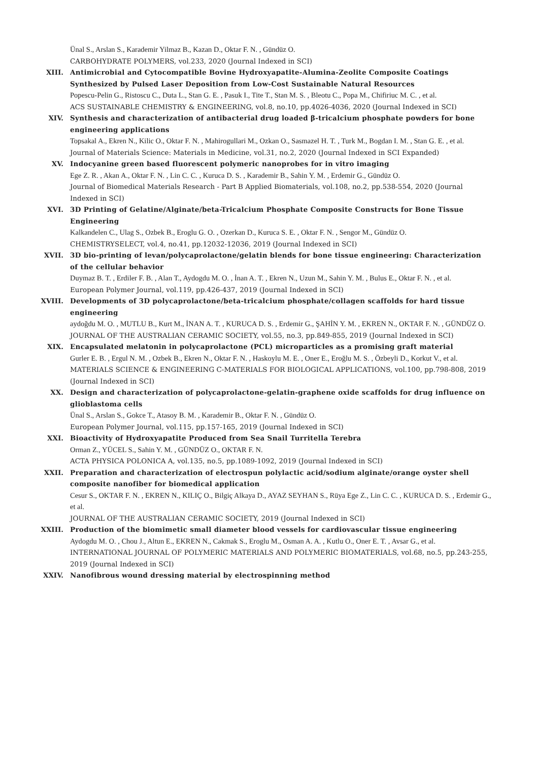Ünal S., Arslan S., Karademir Yilmaz B., Kazan D., Oktar F. N. , Gündüz O.
CARBOHYDRATE POLYMERS, vol.233, 2020 (Journal Indexed in SCI)
XIII. Antimicrobial and Cytocompatible Bovine Hydroxyapatite-Alumina-Zeolite Composite Coatings Synthesized by Pulsed Laser Deposition from Low-Cost Sustainable Natural Resources
Popescu-Pelin G., Ristoscu C., Duta L., Stan G. E. , Pasuk I., Tite T., Stan M. S. , Bleotu C., Popa M., Chifiriuc M. C. , et al.
ACS SUSTAINABLE CHEMISTRY & ENGINEERING, vol.8, no.10, pp.4026-4036, 2020 (Journal Indexed in SCI)
XIV. Synthesis and characterization of antibacterial drug loaded β-tricalcium phosphate powders for bone engineering applications
Topsakal A., Ekren N., Kilic O., Oktar F. N. , Mahirogullari M., Ozkan O., Sasmazel H. T. , Turk M., Bogdan I. M. , Stan G. E. , et al.
Journal of Materials Science: Materials in Medicine, vol.31, no.2, 2020 (Journal Indexed in SCI Expanded)
XV. Indocyanine green based fluorescent polymeric nanoprobes for in vitro imaging
Ege Z. R. , Akan A., Oktar F. N. , Lin C. C. , Kuruca D. S. , Karademir B., Sahin Y. M. , Erdemir G., Gündüz O.
Journal of Biomedical Materials Research - Part B Applied Biomaterials, vol.108, no.2, pp.538-554, 2020 (Journal Indexed in SCI)
XVI. 3D Printing of Gelatine/Alginate/beta-Tricalcium Phosphate Composite Constructs for Bone Tissue Engineering
Kalkandelen C., Ulag S., Ozbek B., Eroglu G. O. , Ozerkan D., Kuruca S. E. , Oktar F. N. , Sengor M., Gündüz O.
CHEMISTRYSELECT, vol.4, no.41, pp.12032-12036, 2019 (Journal Indexed in SCI)
XVII. 3D bio-printing of levan/polycaprolactone/gelatin blends for bone tissue engineering: Characterization of the cellular behavior
Duymaz B. T. , Erdiler F. B. , Alan T., Aydogdu M. O. , İnan A. T. , Ekren N., Uzun M., Sahin Y. M. , Bulus E., Oktar F. N. , et al.
European Polymer Journal, vol.119, pp.426-437, 2019 (Journal Indexed in SCI)
XVIII. Developments of 3D polycaprolactone/beta-tricalcium phosphate/collagen scaffolds for hard tissue engineering
aydoğdu M. O. , MUTLU B., Kurt M., İNAN A. T. , KURUCA D. S. , Erdemir G., ŞAHİN Y. M. , EKREN N., OKTAR F. N. , GÜNDÜZ O.
JOURNAL OF THE AUSTRALIAN CERAMIC SOCIETY, vol.55, no.3, pp.849-855, 2019 (Journal Indexed in SCI)
XIX. Encapsulated melatonin in polycaprolactone (PCL) microparticles as a promising graft material
Gurler E. B. , Ergul N. M. , Ozbek B., Ekren N., Oktar F. N. , Haskoylu M. E. , Oner E., Eroğlu M. S. , Özbeyli D., Korkut V., et al.
MATERIALS SCIENCE & ENGINEERING C-MATERIALS FOR BIOLOGICAL APPLICATIONS, vol.100, pp.798-808, 2019 (Journal Indexed in SCI)
XX. Design and characterization of polycaprolactone-gelatin-graphene oxide scaffolds for drug influence on glioblastoma cells
Ünal S., Arslan S., Gokce T., Atasoy B. M. , Karademir B., Oktar F. N. , Gündüz O.
European Polymer Journal, vol.115, pp.157-165, 2019 (Journal Indexed in SCI)
XXI. Bioactivity of Hydroxyapatite Produced from Sea Snail Turritella Terebra
Orman Z., YÜCEL S., Sahin Y. M. , GÜNDÜZ O., OKTAR F. N.
ACTA PHYSICA POLONICA A, vol.135, no.5, pp.1089-1092, 2019 (Journal Indexed in SCI)
XXII. Preparation and characterization of electrospun polylactic acid/sodium alginate/orange oyster shell composite nanofiber for biomedical application
Cesur S., OKTAR F. N. , EKREN N., KILIÇ O., Bilgiç Alkaya D., AYAZ SEYHAN S., Rüya Ege Z., Lin C. C. , KURUCA D. S. , Erdemir G., et al.
JOURNAL OF THE AUSTRALIAN CERAMIC SOCIETY, 2019 (Journal Indexed in SCI)
XXIII. Production of the biomimetic small diameter blood vessels for cardiovascular tissue engineering
Aydogdu M. O. , Chou J., Altun E., EKREN N., Cakmak S., Eroglu M., Osman A. A. , Kutlu O., Oner E. T. , Avsar G., et al.
INTERNATIONAL JOURNAL OF POLYMERIC MATERIALS AND POLYMERIC BIOMATERIALS, vol.68, no.5, pp.243-255, 2019 (Journal Indexed in SCI)
XXIV. Nanofibrous wound dressing material by electrospinning method